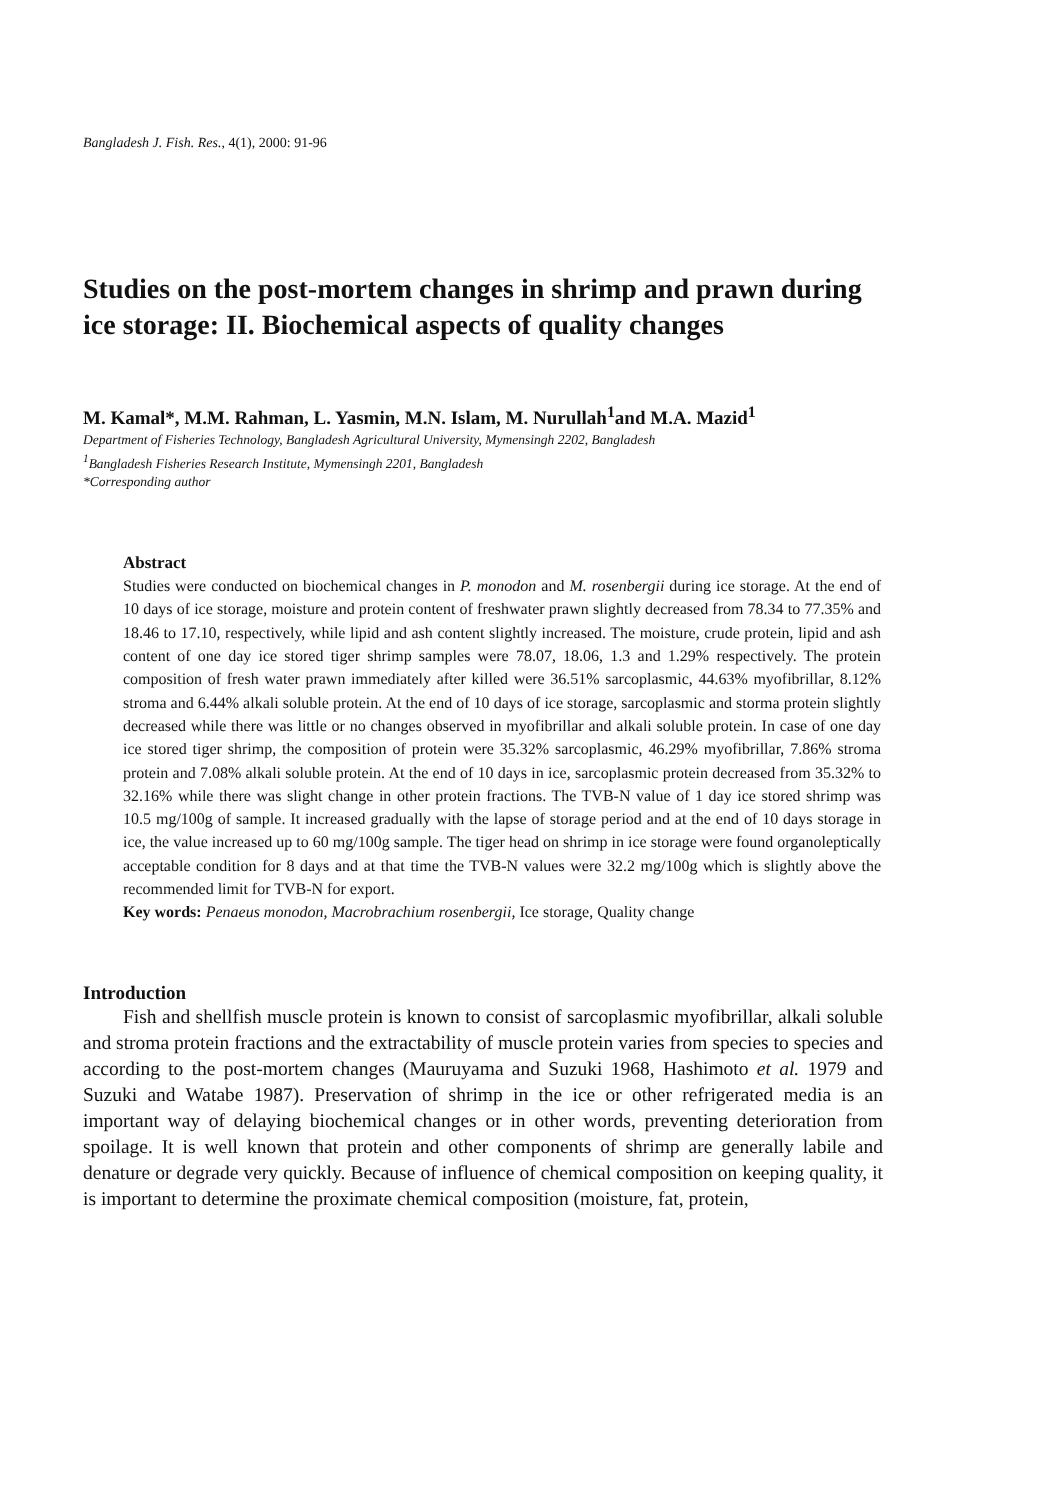Bangladesh J. Fish. Res., 4(1), 2000: 91-96
Studies on the post-mortem changes in shrimp and prawn during ice storage: II. Biochemical aspects of quality changes
M. Kamal*, M.M. Rahman, L. Yasmin, M.N. Islam, M. Nurullah<sup>1</sup>and M.A. Mazid<sup>1</sup>
Department of Fisheries Technology, Bangladesh Agricultural University, Mymensingh 2202, Bangladesh
<sup>1</sup> Bangladesh Fisheries Research Institute, Mymensingh 2201, Bangladesh
*Corresponding author
Abstract
Studies were conducted on biochemical changes in P. monodon and M. rosenbergii during ice storage. At the end of 10 days of ice storage, moisture and protein content of freshwater prawn slightly decreased from 78.34 to 77.35% and 18.46 to 17.10, respectively, while lipid and ash content slightly increased. The moisture, crude protein, lipid and ash content of one day ice stored tiger shrimp samples were 78.07, 18.06, 1.3 and 1.29% respectively. The protein composition of fresh water prawn immediately after killed were 36.51% sarcoplasmic, 44.63% myofibrillar, 8.12% stroma and 6.44% alkali soluble protein. At the end of 10 days of ice storage, sarcoplasmic and storma protein slightly decreased while there was little or no changes observed in myofibrillar and alkali soluble protein. In case of one day ice stored tiger shrimp, the composition of protein were 35.32% sarcoplasmic, 46.29% myofibrillar, 7.86% stroma protein and 7.08% alkali soluble protein. At the end of 10 days in ice, sarcoplasmic protein decreased from 35.32% to 32.16% while there was slight change in other protein fractions. The TVB-N value of 1 day ice stored shrimp was 10.5 mg/100g of sample. It increased gradually with the lapse of storage period and at the end of 10 days storage in ice, the value increased up to 60 mg/100g sample. The tiger head on shrimp in ice storage were found organoleptically acceptable condition for 8 days and at that time the TVB-N values were 32.2 mg/100g which is slightly above the recommended limit for TVB-N for export.
Key words: Penaeus monodon, Macrobrachium rosenbergii, Ice storage, Quality change
Introduction
Fish and shellfish muscle protein is known to consist of sarcoplasmic myofibrillar, alkali soluble and stroma protein fractions and the extractability of muscle protein varies from species to species and according to the post-mortem changes (Mauruyama and Suzuki 1968, Hashimoto et al. 1979 and Suzuki and Watabe 1987). Preservation of shrimp in the ice or other refrigerated media is an important way of delaying biochemical changes or in other words, preventing deterioration from spoilage. It is well known that protein and other components of shrimp are generally labile and denature or degrade very quickly. Because of influence of chemical composition on keeping quality, it is important to determine the proximate chemical composition (moisture, fat, protein,